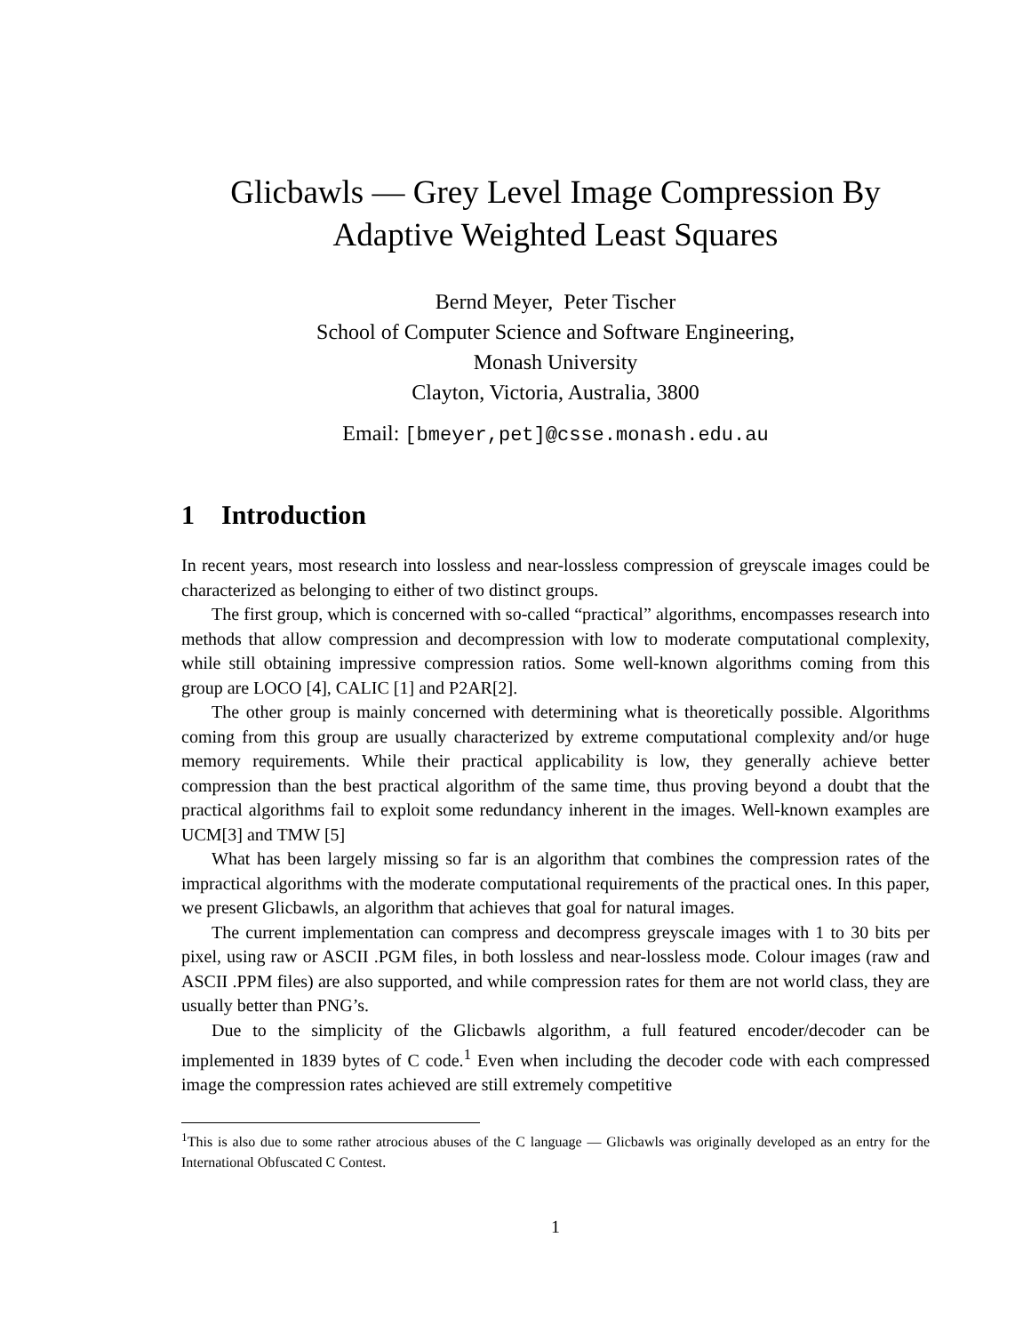Glicbawls — Grey Level Image Compression By
Adaptive Weighted Least Squares
Bernd Meyer, Peter Tischer
School of Computer Science and Software Engineering,
Monash University
Clayton, Victoria, Australia, 3800
Email: [bmeyer,pet]@csse.monash.edu.au
1 Introduction
In recent years, most research into lossless and near-lossless compression of greyscale images could be characterized as belonging to either of two distinct groups.
The first group, which is concerned with so-called “practical” algorithms, encompasses research into methods that allow compression and decompression with low to moderate computational complexity, while still obtaining impressive compression ratios. Some well-known algorithms coming from this group are LOCO [4], CALIC [1] and P2AR[2].
The other group is mainly concerned with determining what is theoretically possible. Algorithms coming from this group are usually characterized by extreme computational complexity and/or huge memory requirements. While their practical applicability is low, they generally achieve better compression than the best practical algorithm of the same time, thus proving beyond a doubt that the practical algorithms fail to exploit some redundancy inherent in the images. Well-known examples are UCM[3] and TMW [5]
What has been largely missing so far is an algorithm that combines the compression rates of the impractical algorithms with the moderate computational requirements of the practical ones. In this paper, we present Glicbawls, an algorithm that achieves that goal for natural images.
The current implementation can compress and decompress greyscale images with 1 to 30 bits per pixel, using raw or ASCII .PGM files, in both lossless and near-lossless mode. Colour images (raw and ASCII .PPM files) are also supported, and while compression rates for them are not world class, they are usually better than PNG’s.
Due to the simplicity of the Glicbawls algorithm, a full featured encoder/decoder can be implemented in 1839 bytes of C code.<sup>1</sup> Even when including the decoder code with each compressed image the compression rates achieved are still extremely competitive
<sup>1</sup> This is also due to some rather atrocious abuses of the C language — Glicbawls was originally developed as an entry for the International Obfuscated C Contest.
1